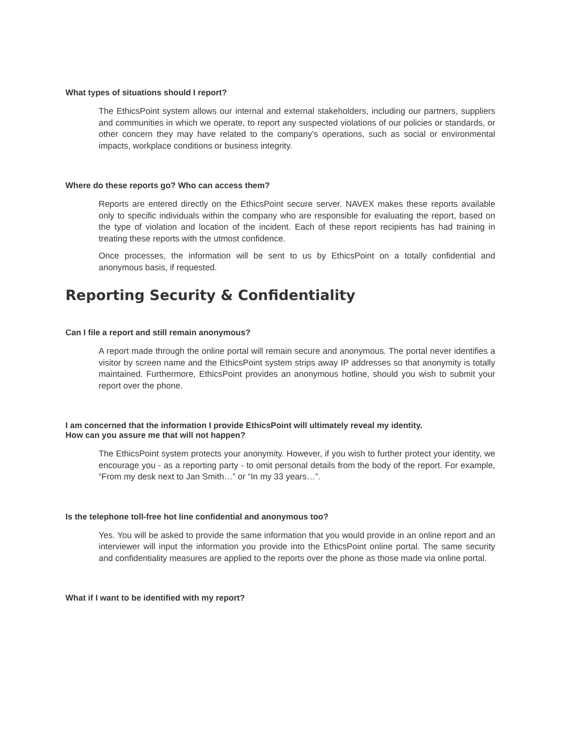What types of situations should I report?
The EthicsPoint system allows our internal and external stakeholders, including our partners, suppliers and communities in which we operate, to report any suspected violations of our policies or standards, or other concern they may have related to the company’s operations, such as social or environmental impacts, workplace conditions or business integrity.
Where do these reports go? Who can access them?
Reports are entered directly on the EthicsPoint secure server. NAVEX makes these reports available only to specific individuals within the company who are responsible for evaluating the report, based on the type of violation and location of the incident. Each of these report recipients has had training in treating these reports with the utmost confidence.
Once processes, the information will be sent to us by EthicsPoint on a totally confidential and anonymous basis, if requested.
Reporting Security & Confidentiality
Can I file a report and still remain anonymous?
A report made through the online portal will remain secure and anonymous. The portal never identifies a visitor by screen name and the EthicsPoint system strips away IP addresses so that anonymity is totally maintained. Furthermore, EthicsPoint provides an anonymous hotline, should you wish to submit your report over the phone.
I am concerned that the information I provide EthicsPoint will ultimately reveal my identity.
How can you assure me that will not happen?
The EthicsPoint system protects your anonymity. However, if you wish to further protect your identity, we encourage you - as a reporting party - to omit personal details from the body of the report. For example, “From my desk next to Jan Smith…” or “In my 33 years…”.
Is the telephone toll-free hot line confidential and anonymous too?
Yes. You will be asked to provide the same information that you would provide in an online report and an interviewer will input the information you provide into the EthicsPoint online portal. The same security and confidentiality measures are applied to the reports over the phone as those made via online portal.
What if I want to be identified with my report?